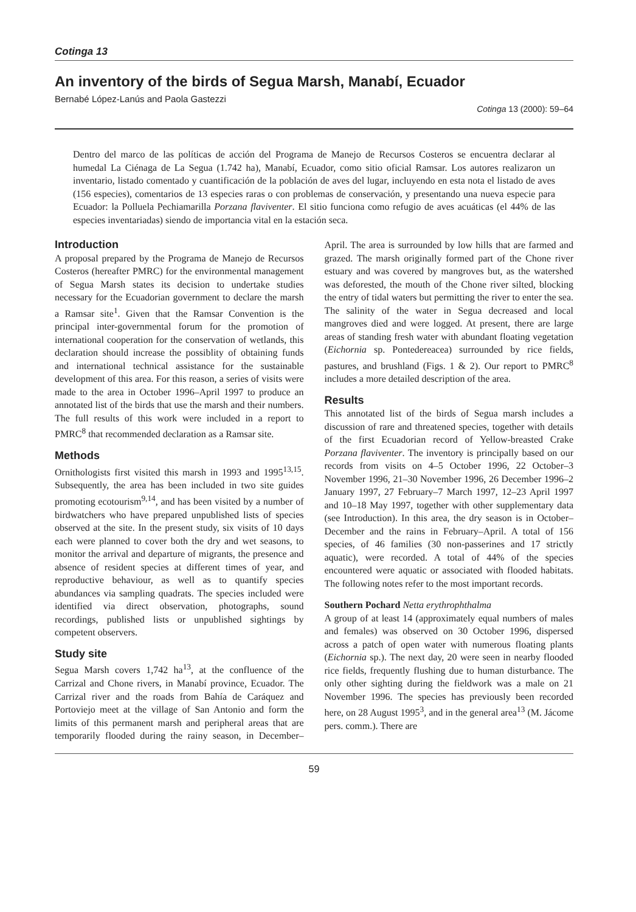Cotinga 13
An inventory of the birds of Segua Marsh, Manabí, Ecuador
Bernabé López-Lanús and Paola Gastezzi
Cotinga 13 (2000): 59–64
Dentro del marco de las políticas de acción del Programa de Manejo de Recursos Costeros se encuentra declarar al humedal La Ciénaga de La Segua (1.742 ha), Manabí, Ecuador, como sitio oficial Ramsar. Los autores realizaron un inventario, listado comentado y cuantificación de la población de aves del lugar, incluyendo en esta nota el listado de aves (156 especies), comentarios de 13 especies raras o con problemas de conservación, y presentando una nueva especie para Ecuador: la Polluela Pechiamarilla Porzana flaviventer. El sitio funciona como refugio de aves acuáticas (el 44% de las especies inventariadas) siendo de importancia vital en la estación seca.
Introduction
A proposal prepared by the Programa de Manejo de Recursos Costeros (hereafter PMRC) for the environmental management of Segua Marsh states its decision to undertake studies necessary for the Ecuadorian government to declare the marsh a Ramsar site<sup>1</sup>. Given that the Ramsar Convention is the principal inter-governmental forum for the promotion of international cooperation for the conservation of wetlands, this declaration should increase the possiblity of obtaining funds and international technical assistance for the sustainable development of this area. For this reason, a series of visits were made to the area in October 1996–April 1997 to produce an annotated list of the birds that use the marsh and their numbers. The full results of this work were included in a report to PMRC<sup>8</sup> that recommended declaration as a Ramsar site.
Methods
Ornithologists first visited this marsh in 1993 and 1995<sup>13,15</sup>. Subsequently, the area has been included in two site guides promoting ecotourism<sup>9,14</sup>, and has been visited by a number of birdwatchers who have prepared unpublished lists of species observed at the site. In the present study, six visits of 10 days each were planned to cover both the dry and wet seasons, to monitor the arrival and departure of migrants, the presence and absence of resident species at different times of year, and reproductive behaviour, as well as to quantify species abundances via sampling quadrats. The species included were identified via direct observation, photographs, sound recordings, published lists or unpublished sightings by competent observers.
Study site
Segua Marsh covers 1,742 ha<sup>13</sup>, at the confluence of the Carrizal and Chone rivers, in Manabí province, Ecuador. The Carrizal river and the roads from Bahía de Caráquez and Portoviejo meet at the village of San Antonio and form the limits of this permanent marsh and peripheral areas that are temporarily flooded during the rainy season, in December–April. The area is surrounded by low hills that are farmed and grazed. The marsh originally formed part of the Chone river estuary and was covered by mangroves but, as the watershed was deforested, the mouth of the Chone river silted, blocking the entry of tidal waters but permitting the river to enter the sea. The salinity of the water in Segua decreased and local mangroves died and were logged. At present, there are large areas of standing fresh water with abundant floating vegetation (Eichornia sp. Pontedereacea) surrounded by rice fields, pastures, and brushland (Figs. 1 & 2). Our report to PMRC<sup>8</sup> includes a more detailed description of the area.
Results
This annotated list of the birds of Segua marsh includes a discussion of rare and threatened species, together with details of the first Ecuadorian record of Yellow-breasted Crake Porzana flaviventer. The inventory is principally based on our records from visits on 4–5 October 1996, 22 October–3 November 1996, 21–30 November 1996, 26 December 1996–2 January 1997, 27 February–7 March 1997, 12–23 April 1997 and 10–18 May 1997, together with other supplementary data (see Introduction). In this area, the dry season is in October–December and the rains in February–April. A total of 156 species, of 46 families (30 non-passerines and 17 strictly aquatic), were recorded. A total of 44% of the species encountered were aquatic or associated with flooded habitats. The following notes refer to the most important records.
Southern Pochard Netta erythrophthalma
A group of at least 14 (approximately equal numbers of males and females) was observed on 30 October 1996, dispersed across a patch of open water with numerous floating plants (Eichornia sp.). The next day, 20 were seen in nearby flooded rice fields, frequently flushing due to human disturbance. The only other sighting during the fieldwork was a male on 21 November 1996. The species has previously been recorded here, on 28 August 1995<sup>3</sup>, and in the general area<sup>13</sup> (M. Jácome pers. comm.). There are
59